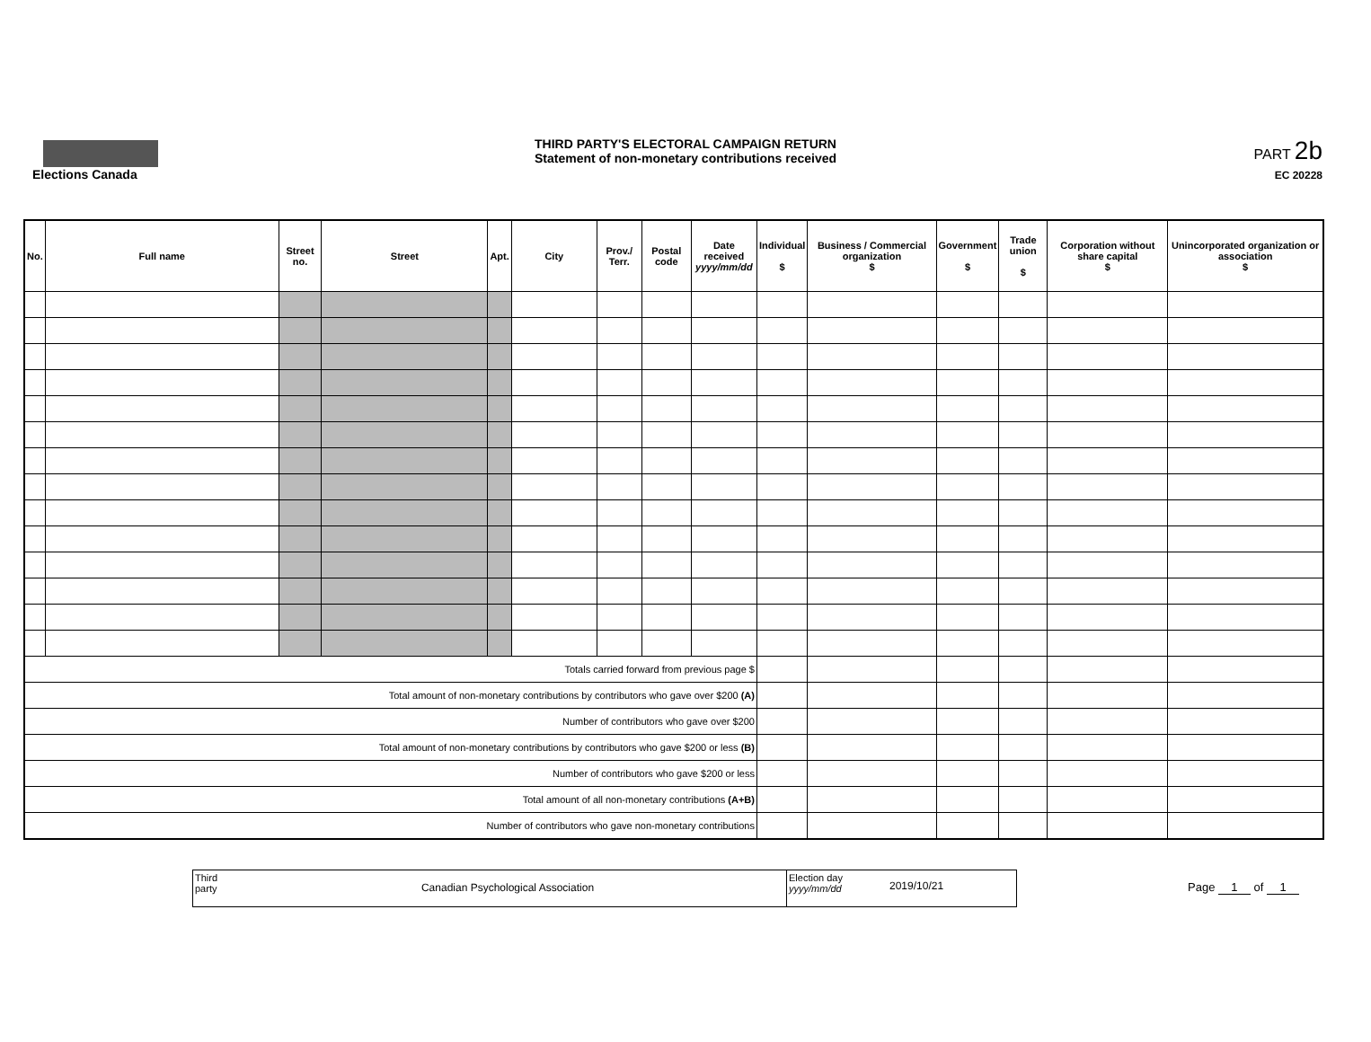Elections Canada
THIRD PARTY'S ELECTORAL CAMPAIGN RETURN
Statement of non-monetary contributions received
PART 2b
EC 20228
| No. | Full name | Street no. | Street | Apt. | City | Prov./ Terr. | Postal code | Date received yyyy/mm/dd | Individual $ | Business / Commercial organization $ | Government $ | Trade union $ | Corporation without share capital $ | Unincorporated organization or association $ |
| --- | --- | --- | --- | --- | --- | --- | --- | --- | --- | --- | --- | --- | --- | --- |
| Totals carried forward from previous page $ | | | | | | | | | | | | | | |
| Total amount of non-monetary contributions by contributors who gave over $200 (A) | | | | | | | | | | | | | | |
| Number of contributors who gave over $200 | | | | | | | | | | | | | | |
| Total amount of non-monetary contributions by contributors who gave $200 or less (B) | | | | | | | | | | | | | | |
| Number of contributors who gave $200 or less | | | | | | | | | | | | | | |
| Total amount of all non-monetary contributions (A+B) | | | | | | | | | | | | | | |
| Number of contributors who gave non-monetary contributions | | | | | | | | | | | | | | |
Third party
Canadian Psychological Association
Election day
yyyy/mm/dd
2019/10/21
Page 1 of 1